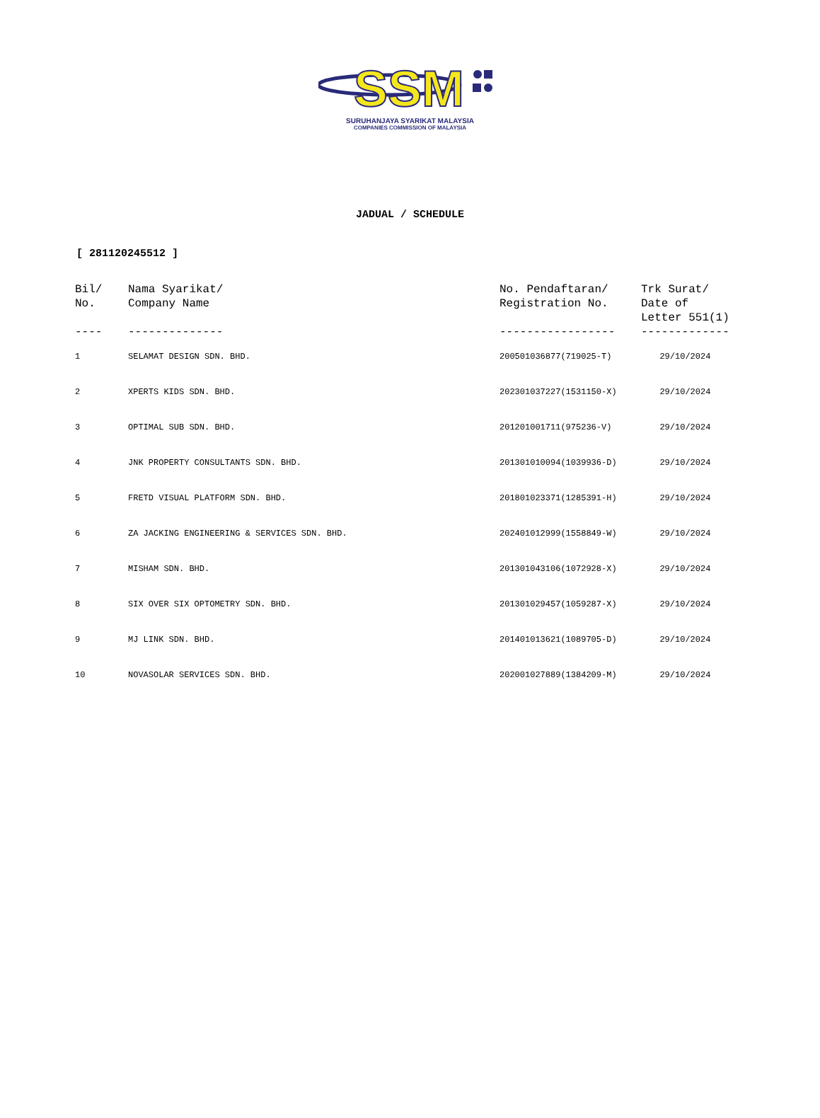SSM
SURUHANJAYA SYARIKAT MALAYSIA
COMPANIES COMMISSION OF MALAYSIA
JADUAL / SCHEDULE
[ 281120245512 ]
| Bil/ No. ---- | Nama Syarikat/ Company Name -------------- | No. Pendaftaran/ Registration No. ----------------- | Trk Surat/ Date of Letter 551(1) ------------- |
| --- | --- | --- | --- |
| 1 | SELAMAT DESIGN SDN. BHD. | 200501036877(719025-T) | 29/10/2024 |
| 2 | XPERTS KIDS SDN. BHD. | 202301037227(1531150-X) | 29/10/2024 |
| 3 | OPTIMAL SUB SDN. BHD. | 201201001711(975236-V) | 29/10/2024 |
| 4 | JNK PROPERTY CONSULTANTS SDN. BHD. | 201301010094(1039936-D) | 29/10/2024 |
| 5 | FRETD VISUAL PLATFORM SDN. BHD. | 201801023371(1285391-H) | 29/10/2024 |
| 6 | ZA JACKING ENGINEERING & SERVICES SDN. BHD. | 202401012999(1558849-W) | 29/10/2024 |
| 7 | MISHAM SDN. BHD. | 201301043106(1072928-X) | 29/10/2024 |
| 8 | SIX OVER SIX OPTOMETRY SDN. BHD. | 201301029457(1059287-X) | 29/10/2024 |
| 9 | MJ LINK SDN. BHD. | 201401013621(1089705-D) | 29/10/2024 |
| 10 | NOVASOLAR SERVICES SDN. BHD. | 202001027889(1384209-M) | 29/10/2024 |